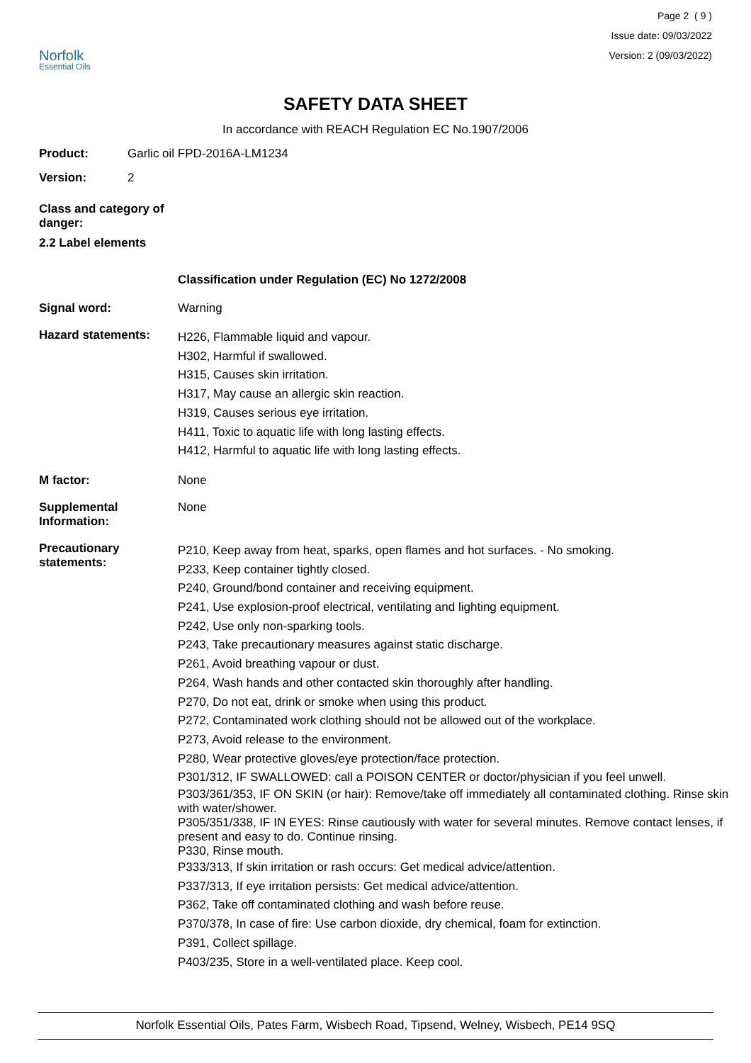Norfolk
Essential Oils
Page 2 ( 9 )
Issue date: 09/03/2022
Version: 2 (09/03/2022)
SAFETY DATA SHEET
In accordance with REACH Regulation EC No.1907/2006
Product: Garlic oil FPD-2016A-LM1234
Version: 2
Class and category of danger:
2.2 Label elements
Classification under Regulation (EC) No 1272/2008
Signal word: Warning
Hazard statements:
H226, Flammable liquid and vapour.
H302, Harmful if swallowed.
H315, Causes skin irritation.
H317, May cause an allergic skin reaction.
H319, Causes serious eye irritation.
H411, Toxic to aquatic life with long lasting effects.
H412, Harmful to aquatic life with long lasting effects.
M factor: None
Supplemental Information:
None
Precautionary statements:
P210, Keep away from heat, sparks, open flames and hot surfaces. - No smoking.
P233, Keep container tightly closed.
P240, Ground/bond container and receiving equipment.
P241, Use explosion-proof electrical, ventilating and lighting equipment.
P242, Use only non-sparking tools.
P243, Take precautionary measures against static discharge.
P261, Avoid breathing vapour or dust.
P264, Wash hands and other contacted skin thoroughly after handling.
P270, Do not eat, drink or smoke when using this product.
P272, Contaminated work clothing should not be allowed out of the workplace.
P273, Avoid release to the environment.
P280, Wear protective gloves/eye protection/face protection.
P301/312, IF SWALLOWED: call a POISON CENTER or doctor/physician if you feel unwell.
P303/361/353, IF ON SKIN (or hair): Remove/take off immediately all contaminated clothing. Rinse skin with water/shower.
P305/351/338, IF IN EYES: Rinse cautiously with water for several minutes. Remove contact lenses, if present and easy to do. Continue rinsing.
P330, Rinse mouth.
P333/313, If skin irritation or rash occurs: Get medical advice/attention.
P337/313, If eye irritation persists: Get medical advice/attention.
P362, Take off contaminated clothing and wash before reuse.
P370/378, In case of fire: Use carbon dioxide, dry chemical, foam for extinction.
P391, Collect spillage.
P403/235, Store in a well-ventilated place. Keep cool.
Norfolk Essential Oils, Pates Farm, Wisbech Road, Tipsend, Welney, Wisbech, PE14 9SQ